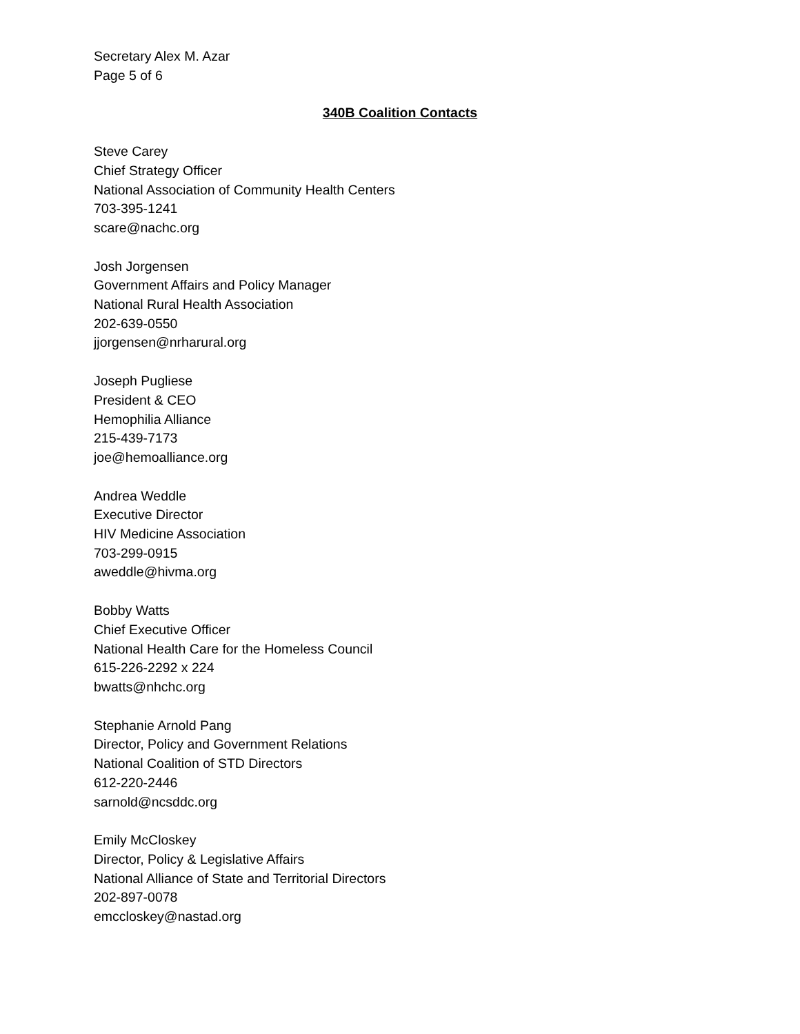Secretary Alex M. Azar
Page 5 of 6
340B Coalition Contacts
Steve Carey
Chief Strategy Officer
National Association of Community Health Centers
703-395-1241
scare@nachc.org
Josh Jorgensen
Government Affairs and Policy Manager
National Rural Health Association
202-639-0550
jjorgensen@nrharural.org
Joseph Pugliese
President & CEO
Hemophilia Alliance
215-439-7173
joe@hemoalliance.org
Andrea Weddle
Executive Director
HIV Medicine Association
703-299-0915
aweddle@hivma.org
Bobby Watts
Chief Executive Officer
National Health Care for the Homeless Council
615-226-2292 x 224
bwatts@nhchc.org
Stephanie Arnold Pang
Director, Policy and Government Relations
National Coalition of STD Directors
612-220-2446
sarnold@ncsddc.org
Emily McCloskey
Director, Policy & Legislative Affairs
National Alliance of State and Territorial Directors
202-897-0078
emccloskey@nastad.org